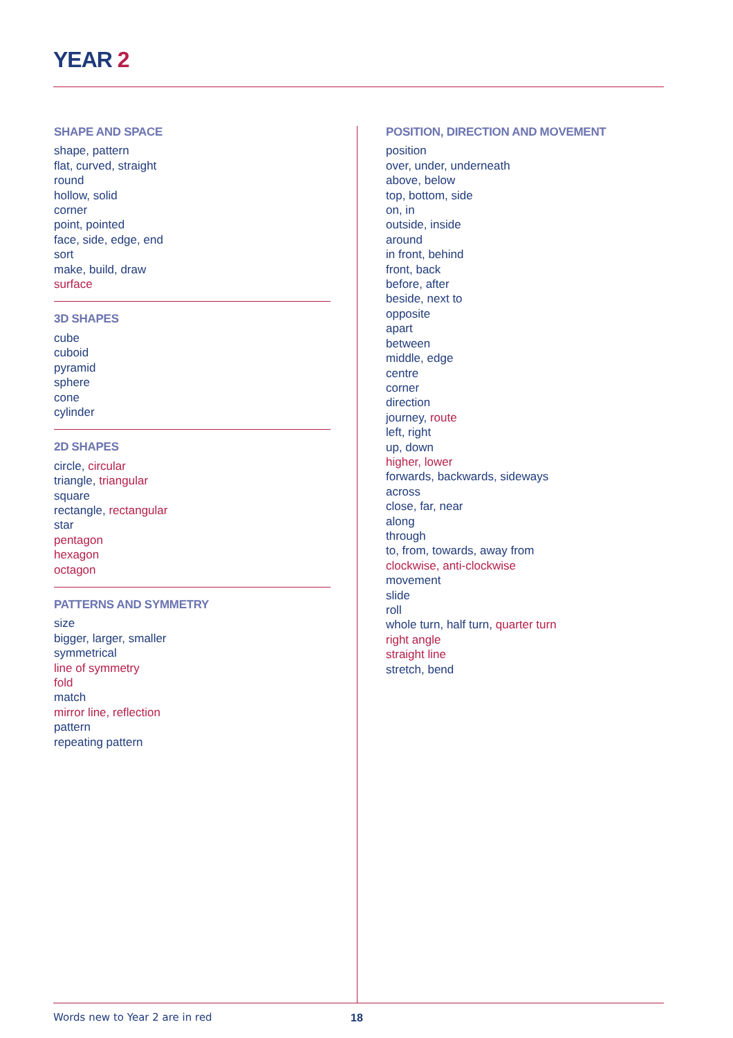YEAR 2
SHAPE AND SPACE
shape, pattern
flat, curved, straight
round
hollow, solid
corner
point, pointed
face, side, edge, end
sort
make, build, draw
surface
3D SHAPES
cube
cuboid
pyramid
sphere
cone
cylinder
2D SHAPES
circle, circular
triangle, triangular
square
rectangle, rectangular
star
pentagon
hexagon
octagon
PATTERNS AND SYMMETRY
size
bigger, larger, smaller
symmetrical
line of symmetry
fold
match
mirror line, reflection
pattern
repeating pattern
POSITION, DIRECTION AND MOVEMENT
position
over, under, underneath
above, below
top, bottom, side
on, in
outside, inside
around
in front, behind
front, back
before, after
beside, next to
opposite
apart
between
middle, edge
centre
corner
direction
journey, route
left, right
up, down
higher, lower
forwards, backwards, sideways
across
close, far, near
along
through
to, from, towards, away from
clockwise, anti-clockwise
movement
slide
roll
whole turn, half turn, quarter turn
right angle
straight line
stretch, bend
Words new to Year 2 are in red 18